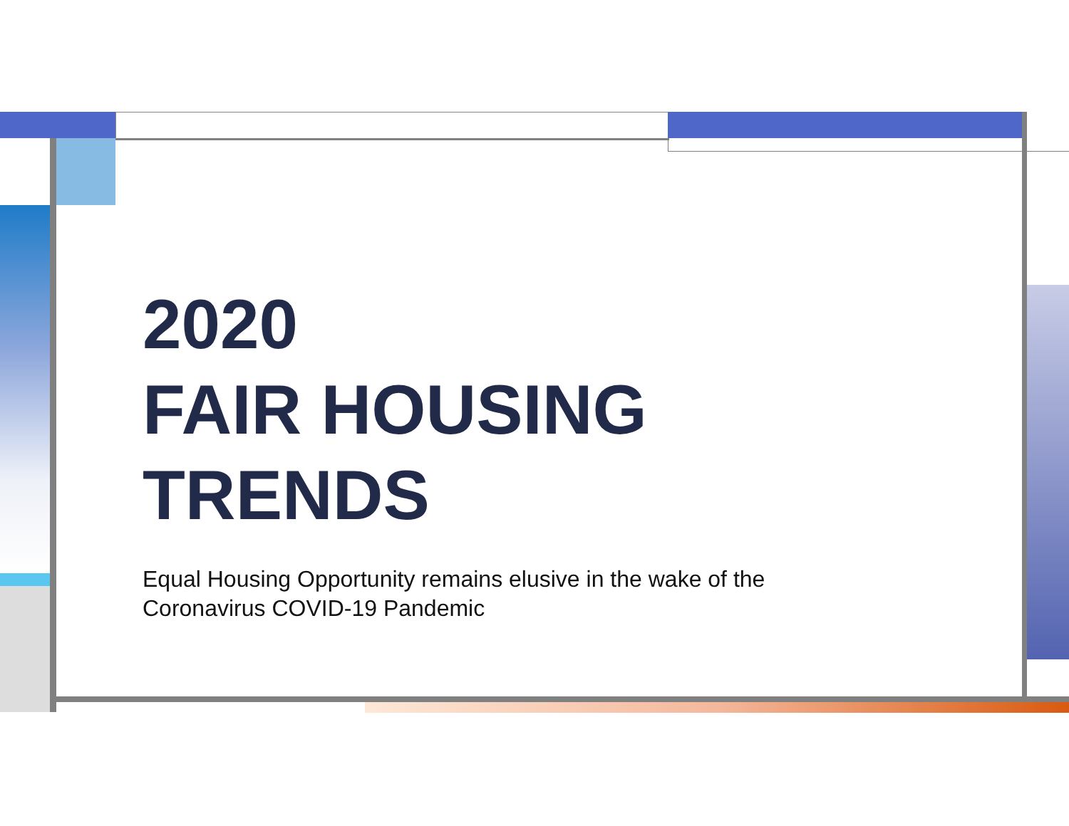2020
FAIR HOUSING
TRENDS
Equal Housing Opportunity remains elusive in the wake of the
Coronavirus COVID-19 Pandemic